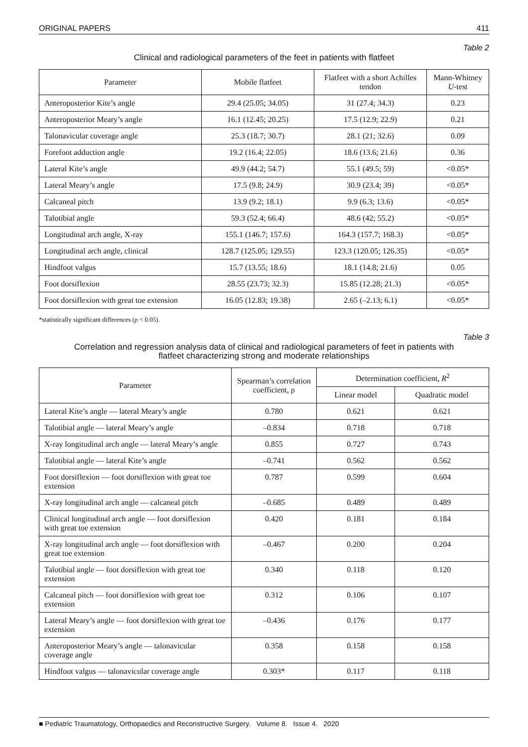ORIGINAL PAPERS 411
Table 2
Clinical and radiological parameters of the feet in patients with flatfeet
| Parameter | Mobile flatfeet | Flatfeet with a short Achilles tendon | Mann-Whitney U -test |
| --- | --- | --- | --- |
| Anteroposterior Kite’s angle | 29.4 (25.05; 34.05) | 31 (27.4; 34.3) | 0.23 |
| Anteroposterior Meary’s angle | 16.1 (12.45; 20.25) | 17.5 (12.9; 22.9) | 0.21 |
| Talonavicular coverage angle | 25.3 (18.7; 30.7) | 28.1 (21; 32.6) | 0.09 |
| Forefoot adduction angle | 19.2 (16.4; 22.05) | 18.6 (13.6; 21.6) | 0.36 |
| Lateral Kite’s angle | 49.9 (44.2; 54.7) | 55.1 (49.5; 59) | <0.05* |
| Lateral Meary’s angle | 17.5 (9.8; 24.9) | 30.9 (23.4; 39) | <0.05* |
| Calcaneal pitch | 13.9 (9.2; 18.1) | 9.9 (6.3; 13.6) | <0.05* |
| Talotibial angle | 59.3 (52.4; 66.4) | 48.6 (42; 55.2) | <0.05* |
| Longitudinal arch angle, X-ray | 155.1 (146.7; 157.6) | 164.3 (157.7; 168.3) | <0.05* |
| Longitudinal arch angle, clinical | 128.7 (125.05; 129.55) | 123.3 (120.05; 126.35) | <0.05* |
| Hindfoot valgus | 15.7 (13.55; 18.6) | 18.1 (14.8; 21.6) | 0.05 |
| Foot dorsiflexion | 28.55 (23.73; 32.3) | 15.85 (12.28; 21.3) | <0.05* |
| Foot dorsiflexion with great toe extension | 16.05 (12.83; 19.38) | 2.65 (–2.13; 6.1) | <0.05* |
*statistically significant differences (p < 0.05).
Table 3
Correlation and regression analysis data of clinical and radiological parameters of feet in patients with flatfeet characterizing strong and moderate relationships
| Parameter | Spearman’s correlation coefficient, ρ | Determination coefficient, R<sup>2</sup> | |
| --- | --- | --- | --- |
| | | Linear model | Quadratic model |
| Lateral Kite’s angle — lateral Meary’s angle | 0.780 | 0.621 | 0.621 |
| Talotibial angle — lateral Meary’s angle | –0.834 | 0.718 | 0.718 |
| X-ray longitudinal arch angle — lateral Meary’s angle | 0.855 | 0.727 | 0.743 |
| Talotibial angle — lateral Kite’s angle | –0.741 | 0.562 | 0.562 |
| Foot dorsiflexion — foot dorsiflexion with great toe extension | 0.787 | 0.599 | 0.604 |
| X-ray longitudinal arch angle — calcaneal pitch | –0.685 | 0.489 | 0.489 |
| Clinical longitudinal arch angle — foot dorsiflexion with great toe extension | 0.420 | 0.181 | 0.184 |
| X-ray longitudinal arch angle — foot dorsiflexion with great toe extension | –0.467 | 0.200 | 0.204 |
| Talotibial angle — foot dorsiflexion with great toe extension | 0.340 | 0.118 | 0.120 |
| Calcaneal pitch — foot dorsiflexion with great toe extension | 0.312 | 0.106 | 0.107 |
| Lateral Meary’s angle — foot dorsiflexion with great toe extension | –0.436 | 0.176 | 0.177 |
| Anteroposterior Meary’s angle — talonavicular coverage angle | 0.358 | 0.158 | 0.158 |
| Hindfoot valgus — talonavicular coverage angle | 0.303* | 0.117 | 0.118 |
■ Pediatric Traumatology, Orthopaedics and Reconstructive Surgery. Volume 8. Issue 4. 2020